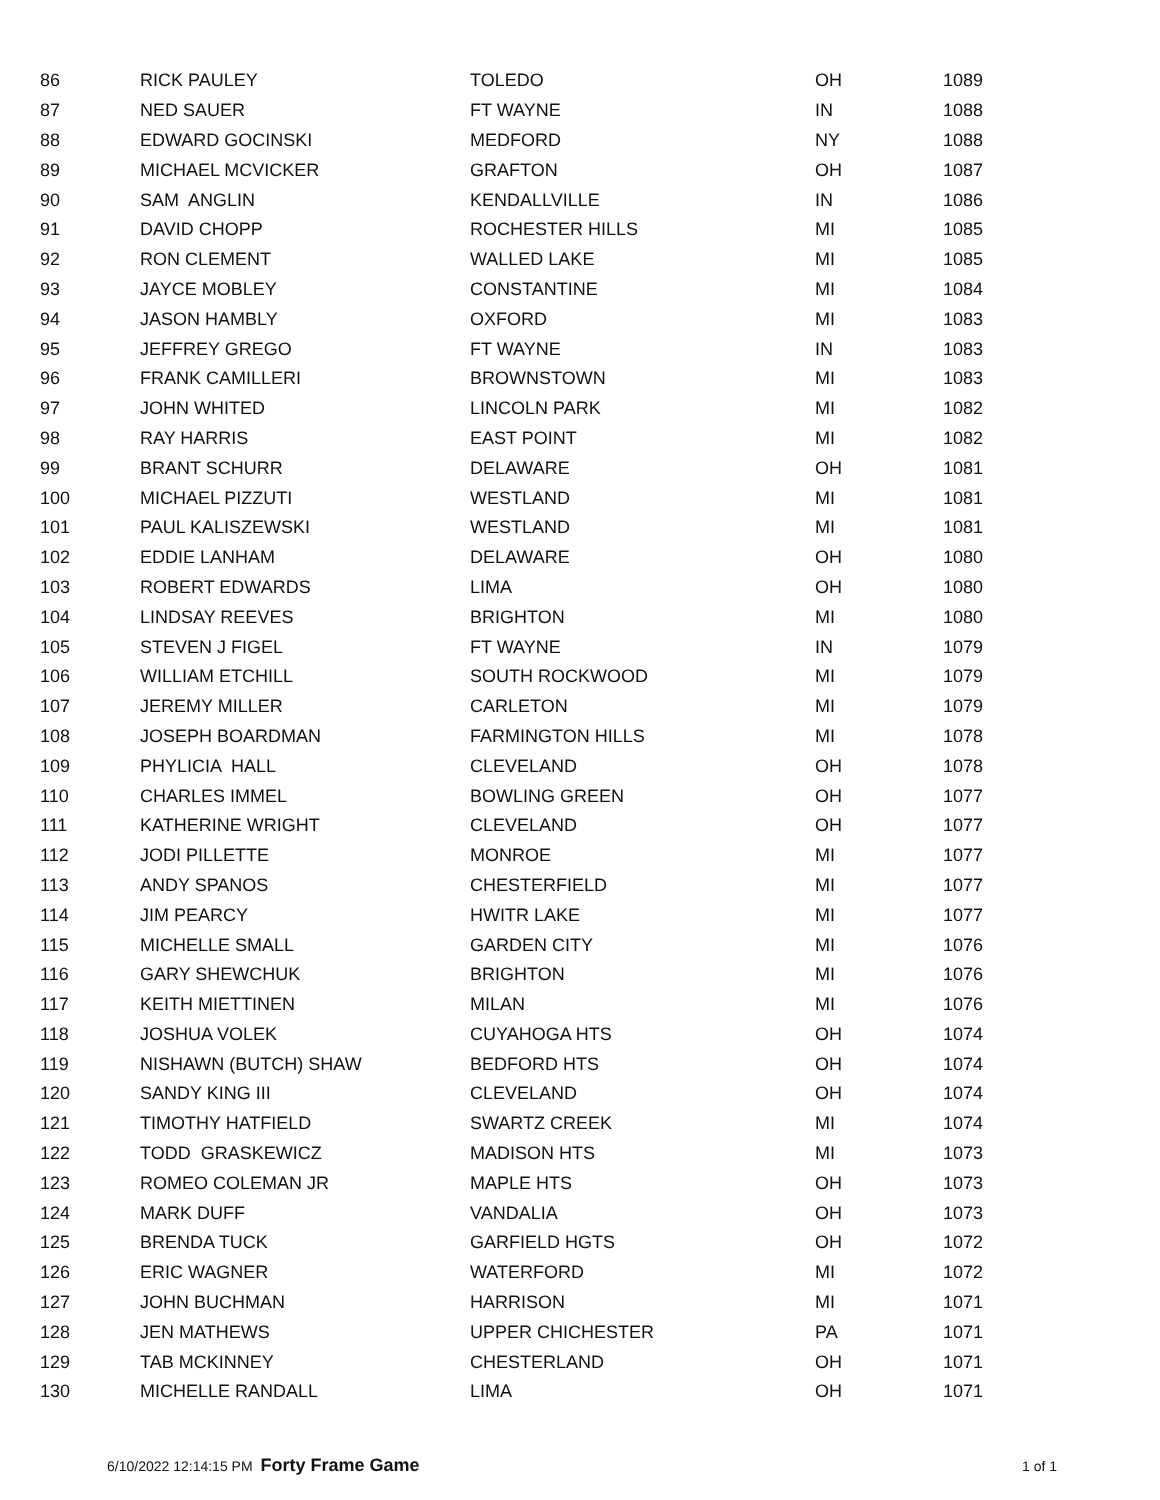| 86 | RICK PAULEY | TOLEDO | OH | 1089 |
| 87 | NED SAUER | FT WAYNE | IN | 1088 |
| 88 | EDWARD GOCINSKI | MEDFORD | NY | 1088 |
| 89 | MICHAEL MCVICKER | GRAFTON | OH | 1087 |
| 90 | SAM ANGLIN | KENDALLVILLE | IN | 1086 |
| 91 | DAVID CHOPP | ROCHESTER HILLS | MI | 1085 |
| 92 | RON CLEMENT | WALLED LAKE | MI | 1085 |
| 93 | JAYCE MOBLEY | CONSTANTINE | MI | 1084 |
| 94 | JASON HAMBLY | OXFORD | MI | 1083 |
| 95 | JEFFREY GREGO | FT WAYNE | IN | 1083 |
| 96 | FRANK CAMILLERI | BROWNSTOWN | MI | 1083 |
| 97 | JOHN WHITED | LINCOLN PARK | MI | 1082 |
| 98 | RAY HARRIS | EAST POINT | MI | 1082 |
| 99 | BRANT SCHURR | DELAWARE | OH | 1081 |
| 100 | MICHAEL PIZZUTI | WESTLAND | MI | 1081 |
| 101 | PAUL KALISZEWSKI | WESTLAND | MI | 1081 |
| 102 | EDDIE LANHAM | DELAWARE | OH | 1080 |
| 103 | ROBERT EDWARDS | LIMA | OH | 1080 |
| 104 | LINDSAY REEVES | BRIGHTON | MI | 1080 |
| 105 | STEVEN J FIGEL | FT WAYNE | IN | 1079 |
| 106 | WILLIAM ETCHILL | SOUTH ROCKWOOD | MI | 1079 |
| 107 | JEREMY MILLER | CARLETON | MI | 1079 |
| 108 | JOSEPH BOARDMAN | FARMINGTON HILLS | MI | 1078 |
| 109 | PHYLICIA HALL | CLEVELAND | OH | 1078 |
| 110 | CHARLES IMMEL | BOWLING GREEN | OH | 1077 |
| 111 | KATHERINE WRIGHT | CLEVELAND | OH | 1077 |
| 112 | JODI PILLETTE | MONROE | MI | 1077 |
| 113 | ANDY SPANOS | CHESTERFIELD | MI | 1077 |
| 114 | JIM PEARCY | HWITR LAKE | MI | 1077 |
| 115 | MICHELLE SMALL | GARDEN CITY | MI | 1076 |
| 116 | GARY SHEWCHUK | BRIGHTON | MI | 1076 |
| 117 | KEITH MIETTINEN | MILAN | MI | 1076 |
| 118 | JOSHUA VOLEK | CUYAHOGA HTS | OH | 1074 |
| 119 | NISHAWN (BUTCH) SHAW | BEDFORD HTS | OH | 1074 |
| 120 | SANDY KING III | CLEVELAND | OH | 1074 |
| 121 | TIMOTHY HATFIELD | SWARTZ CREEK | MI | 1074 |
| 122 | TODD GRASKEWICZ | MADISON HTS | MI | 1073 |
| 123 | ROMEO COLEMAN JR | MAPLE HTS | OH | 1073 |
| 124 | MARK DUFF | VANDALIA | OH | 1073 |
| 125 | BRENDA TUCK | GARFIELD HGTS | OH | 1072 |
| 126 | ERIC WAGNER | WATERFORD | MI | 1072 |
| 127 | JOHN BUCHMAN | HARRISON | MI | 1071 |
| 128 | JEN MATHEWS | UPPER CHICHESTER | PA | 1071 |
| 129 | TAB MCKINNEY | CHESTERLAND | OH | 1071 |
| 130 | MICHELLE RANDALL | LIMA | OH | 1071 |
6/10/2022 12:14:15 PM Forty Frame Game 1 of 1